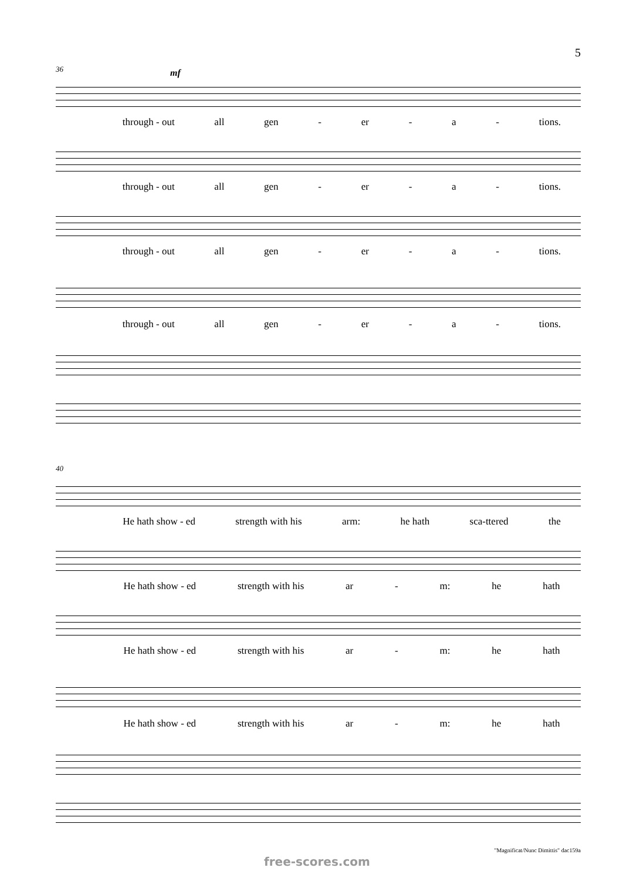5
36 mf
through - out all gen - er - a - tions.
through - out all gen - er - a - tions.
through - out all gen - er - a - tions.
through - out all gen - er - a - tions.
40
He hath show - ed strength with his arm: he hath sca-ttered the
He hath show - ed strength with his ar - m: he hath
He hath show - ed strength with his ar - m: he hath
He hath show - ed strength with his ar - m: he hath
"Magnificat/Nunc Dimittis" dac159a
free-scores.com